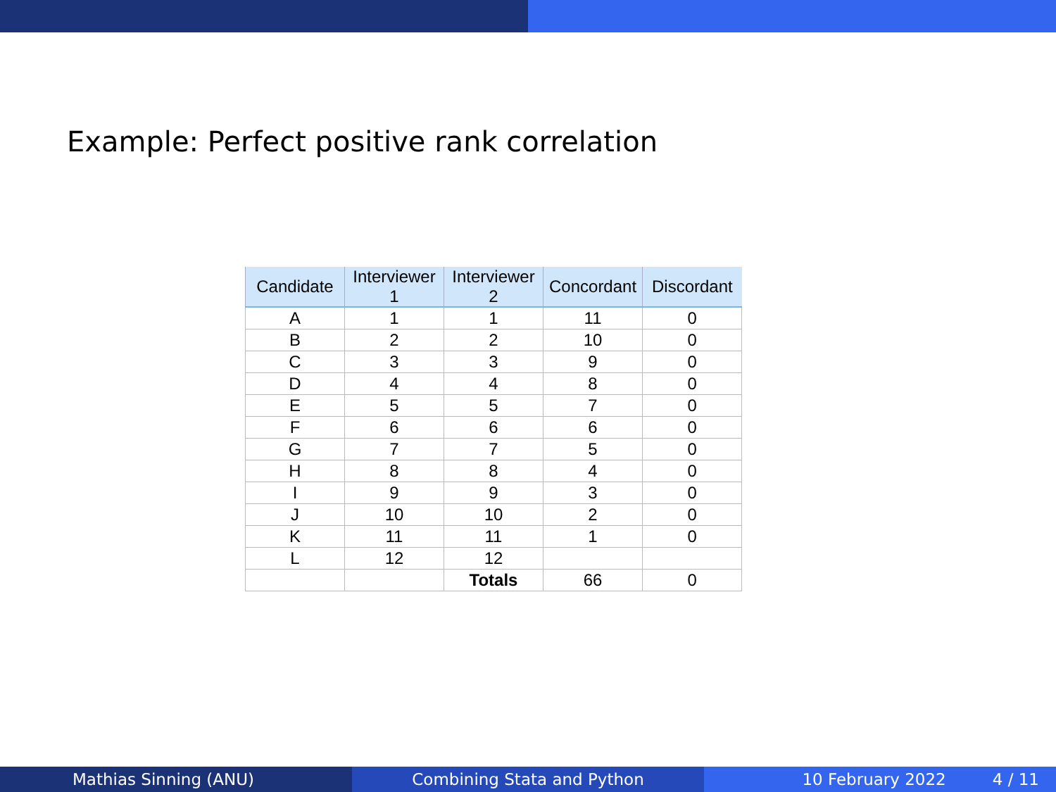Example: Perfect positive rank correlation
| Candidate | Interviewer 1 | Interviewer 2 | Concordant | Discordant |
| --- | --- | --- | --- | --- |
| A | 1 | 1 | 11 | 0 |
| B | 2 | 2 | 10 | 0 |
| C | 3 | 3 | 9 | 0 |
| D | 4 | 4 | 8 | 0 |
| E | 5 | 5 | 7 | 0 |
| F | 6 | 6 | 6 | 0 |
| G | 7 | 7 | 5 | 0 |
| H | 8 | 8 | 4 | 0 |
| I | 9 | 9 | 3 | 0 |
| J | 10 | 10 | 2 | 0 |
| K | 11 | 11 | 1 | 0 |
| L | 12 | 12 | | |
| | | Totals | 66 | 0 |
Mathias Sinning (ANU) Combining Stata and Python 10 February 2022 4 / 11